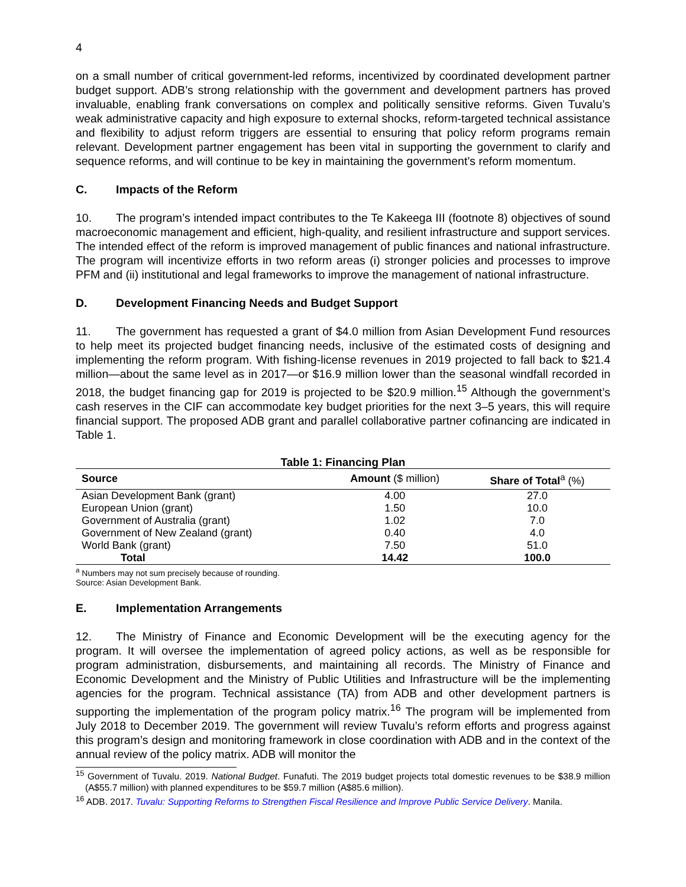4
on a small number of critical government-led reforms, incentivized by coordinated development partner budget support. ADB’s strong relationship with the government and development partners has proved invaluable, enabling frank conversations on complex and politically sensitive reforms. Given Tuvalu’s weak administrative capacity and high exposure to external shocks, reform-targeted technical assistance and flexibility to adjust reform triggers are essential to ensuring that policy reform programs remain relevant. Development partner engagement has been vital in supporting the government to clarify and sequence reforms, and will continue to be key in maintaining the government’s reform momentum.
C. Impacts of the Reform
10. The program’s intended impact contributes to the Te Kakeega III (footnote 8) objectives of sound macroeconomic management and efficient, high-quality, and resilient infrastructure and support services. The intended effect of the reform is improved management of public finances and national infrastructure. The program will incentivize efforts in two reform areas (i) stronger policies and processes to improve PFM and (ii) institutional and legal frameworks to improve the management of national infrastructure.
D. Development Financing Needs and Budget Support
11. The government has requested a grant of $4.0 million from Asian Development Fund resources to help meet its projected budget financing needs, inclusive of the estimated costs of designing and implementing the reform program. With fishing-license revenues in 2019 projected to fall back to $21.4 million—about the same level as in 2017—or $16.9 million lower than the seasonal windfall recorded in 2018, the budget financing gap for 2019 is projected to be $20.9 million.<sup>15</sup> Although the government’s cash reserves in the CIF can accommodate key budget priorities for the next 3–5 years, this will require financial support. The proposed ADB grant and parallel collaborative partner cofinancing are indicated in Table 1.
Table 1: Financing Plan
| Source | Amount ($ million) | Share of Total<sup>a</sup> (%) |
| --- | --- | --- |
| Asian Development Bank (grant) | 4.00 | 27.0 |
| European Union (grant) | 1.50 | 10.0 |
| Government of Australia (grant) | 1.02 | 7.0 |
| Government of New Zealand (grant) | 0.40 | 4.0 |
| World Bank (grant) | 7.50 | 51.0 |
| Total | 14.42 | 100.0 |
<sup>a</sup> Numbers may not sum precisely because of rounding.
Source: Asian Development Bank.
E. Implementation Arrangements
12. The Ministry of Finance and Economic Development will be the executing agency for the program. It will oversee the implementation of agreed policy actions, as well as be responsible for program administration, disbursements, and maintaining all records. The Ministry of Finance and Economic Development and the Ministry of Public Utilities and Infrastructure will be the implementing agencies for the program. Technical assistance (TA) from ADB and other development partners is supporting the implementation of the program policy matrix.<sup>16</sup> The program will be implemented from July 2018 to December 2019. The government will review Tuvalu’s reform efforts and progress against this program’s design and monitoring framework in close coordination with ADB and in the context of the annual review of the policy matrix. ADB will monitor the
<sup>15</sup> Government of Tuvalu. 2019. National Budget. Funafuti. The 2019 budget projects total domestic revenues to be $38.9 million (A$55.7 million) with planned expenditures to be $59.7 million (A$85.6 million).
<sup>16</sup> ADB. 2017. Tuvalu: Supporting Reforms to Strengthen Fiscal Resilience and Improve Public Service Delivery. Manila.